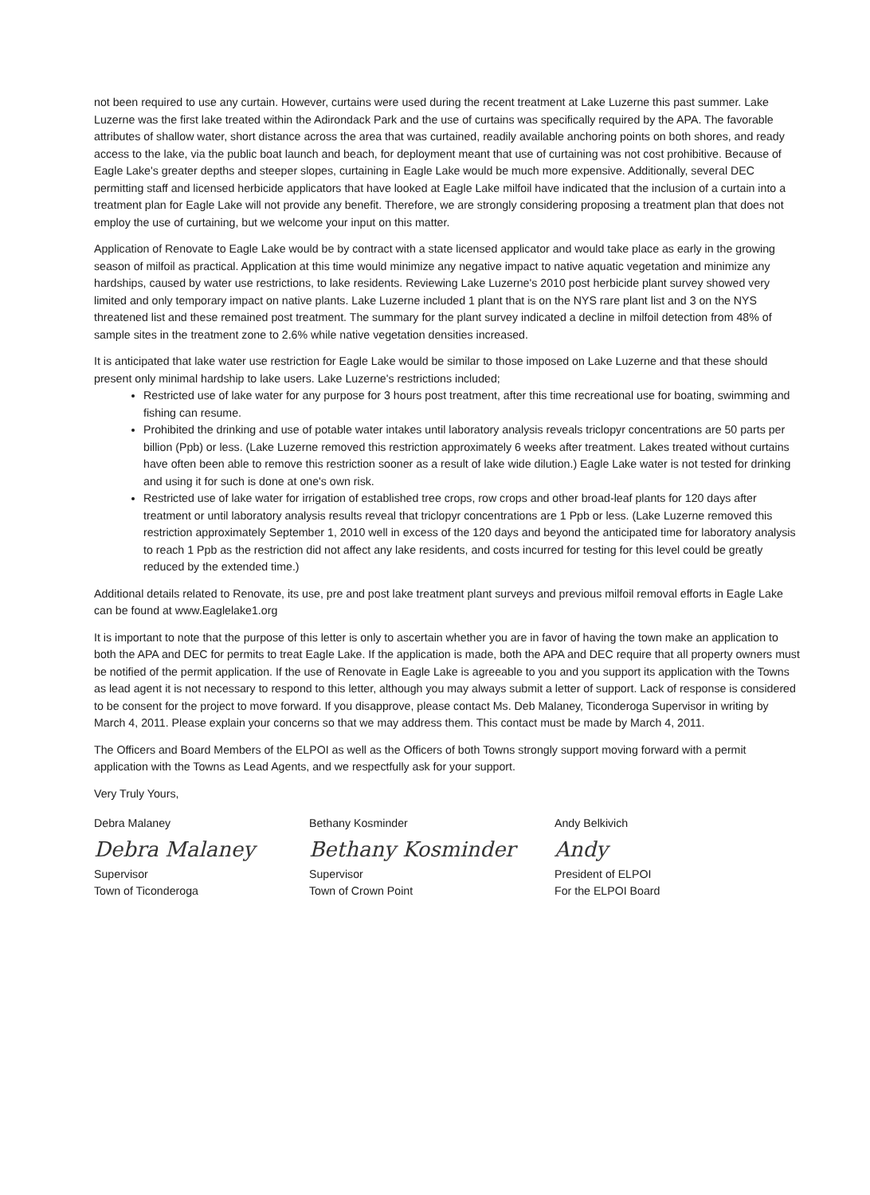not been required to use any curtain. However, curtains were used during the recent treatment at Lake Luzerne this past summer. Lake Luzerne was the first lake treated within the Adirondack Park and the use of curtains was specifically required by the APA. The favorable attributes of shallow water, short distance across the area that was curtained, readily available anchoring points on both shores, and ready access to the lake, via the public boat launch and beach, for deployment meant that use of curtaining was not cost prohibitive. Because of Eagle Lake's greater depths and steeper slopes, curtaining in Eagle Lake would be much more expensive. Additionally, several DEC permitting staff and licensed herbicide applicators that have looked at Eagle Lake milfoil have indicated that the inclusion of a curtain into a treatment plan for Eagle Lake will not provide any benefit. Therefore, we are strongly considering proposing a treatment plan that does not employ the use of curtaining, but we welcome your input on this matter.
Application of Renovate to Eagle Lake would be by contract with a state licensed applicator and would take place as early in the growing season of milfoil as practical. Application at this time would minimize any negative impact to native aquatic vegetation and minimize any hardships, caused by water use restrictions, to lake residents. Reviewing Lake Luzerne's 2010 post herbicide plant survey showed very limited and only temporary impact on native plants. Lake Luzerne included 1 plant that is on the NYS rare plant list and 3 on the NYS threatened list and these remained post treatment. The summary for the plant survey indicated a decline in milfoil detection from 48% of sample sites in the treatment zone to 2.6% while native vegetation densities increased.
It is anticipated that lake water use restriction for Eagle Lake would be similar to those imposed on Lake Luzerne and that these should present only minimal hardship to lake users. Lake Luzerne's restrictions included;
Restricted use of lake water for any purpose for 3 hours post treatment, after this time recreational use for boating, swimming and fishing can resume.
Prohibited the drinking and use of potable water intakes until laboratory analysis reveals triclopyr concentrations are 50 parts per billion (Ppb) or less. (Lake Luzerne removed this restriction approximately 6 weeks after treatment. Lakes treated without curtains have often been able to remove this restriction sooner as a result of lake wide dilution.) Eagle Lake water is not tested for drinking and using it for such is done at one's own risk.
Restricted use of lake water for irrigation of established tree crops, row crops and other broad-leaf plants for 120 days after treatment or until laboratory analysis results reveal that triclopyr concentrations are 1 Ppb or less. (Lake Luzerne removed this restriction approximately September 1, 2010 well in excess of the 120 days and beyond the anticipated time for laboratory analysis to reach 1 Ppb as the restriction did not affect any lake residents, and costs incurred for testing for this level could be greatly reduced by the extended time.)
Additional details related to Renovate, its use, pre and post lake treatment plant surveys and previous milfoil removal efforts in Eagle Lake can be found at www.Eaglelake1.org
It is important to note that the purpose of this letter is only to ascertain whether you are in favor of having the town make an application to both the APA and DEC for permits to treat Eagle Lake. If the application is made, both the APA and DEC require that all property owners must be notified of the permit application. If the use of Renovate in Eagle Lake is agreeable to you and you support its application with the Towns as lead agent it is not necessary to respond to this letter, although you may always submit a letter of support. Lack of response is considered to be consent for the project to move forward. If you disapprove, please contact Ms. Deb Malaney, Ticonderoga Supervisor in writing by March 4, 2011. Please explain your concerns so that we may address them. This contact must be made by March 4, 2011.
The Officers and Board Members of the ELPOI as well as the Officers of both Towns strongly support moving forward with a permit application with the Towns as Lead Agents, and we respectfully ask for your support.
Very Truly Yours,
Debra Malaney
Debra Malaney
Supervisor
Town of Ticonderoga
Bethany Kosminder
Bethany Kosminder
Supervisor
Town of Crown Point
Andy Belkivich
Andy
President of ELPOI
For the ELPOI Board